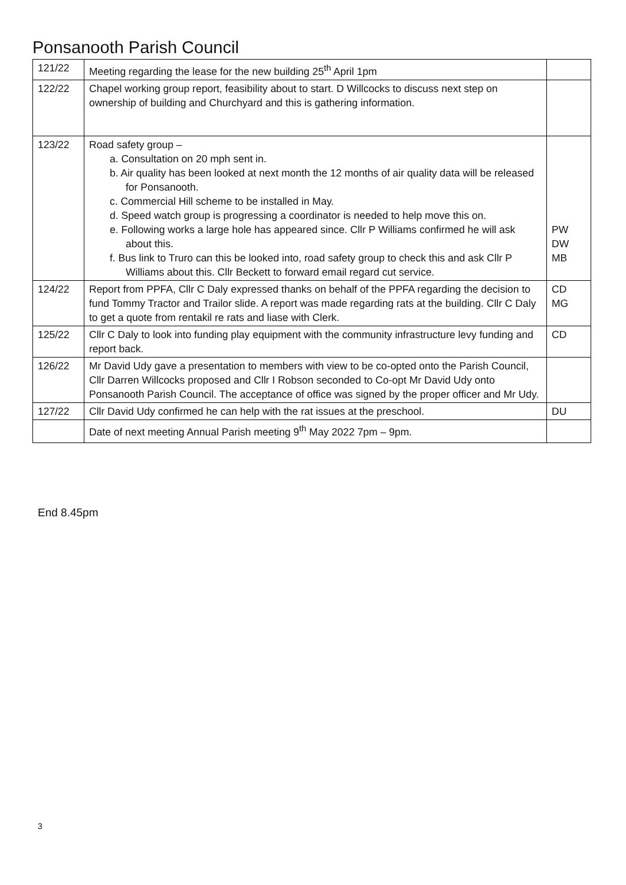Ponsanooth Parish Council
| 121/22 | Meeting regarding the lease for the new building 25<sup>th</sup> April 1pm | |
| 122/22 | Chapel working group report, feasibility about to start. D Willcocks to discuss next step on ownership of building and Churchyard and this is gathering information. | |
| 123/22 | Road safety group – a. Consultation on 20 mph sent in. b. Air quality has been looked at next month the 12 months of air quality data will be released for Ponsanooth. c. Commercial Hill scheme to be installed in May. d. Speed watch group is progressing a coordinator is needed to help move this on. e. Following works a large hole has appeared since. Cllr P Williams confirmed he will ask about this. f. Bus link to Truro can this be looked into, road safety group to check this and ask Cllr P Williams about this. Cllr Beckett to forward email regard cut service. | PW DW MB |
| 124/22 | Report from PPFA, Cllr C Daly expressed thanks on behalf of the PPFA regarding the decision to fund Tommy Tractor and Trailor slide. A report was made regarding rats at the building. Cllr C Daly to get a quote from rentakil re rats and liase with Clerk. | CD MG |
| 125/22 | Cllr C Daly to look into funding play equipment with the community infrastructure levy funding and report back. | CD |
| 126/22 | Mr David Udy gave a presentation to members with view to be co-opted onto the Parish Council, Cllr Darren Willcocks proposed and Cllr I Robson seconded to Co-opt Mr David Udy onto Ponsanooth Parish Council. The acceptance of office was signed by the proper officer and Mr Udy. | |
| 127/22 | Cllr David Udy confirmed he can help with the rat issues at the preschool. | DU |
| | Date of next meeting Annual Parish meeting 9<sup>th</sup> May 2022 7pm – 9pm. | |
End 8.45pm
3